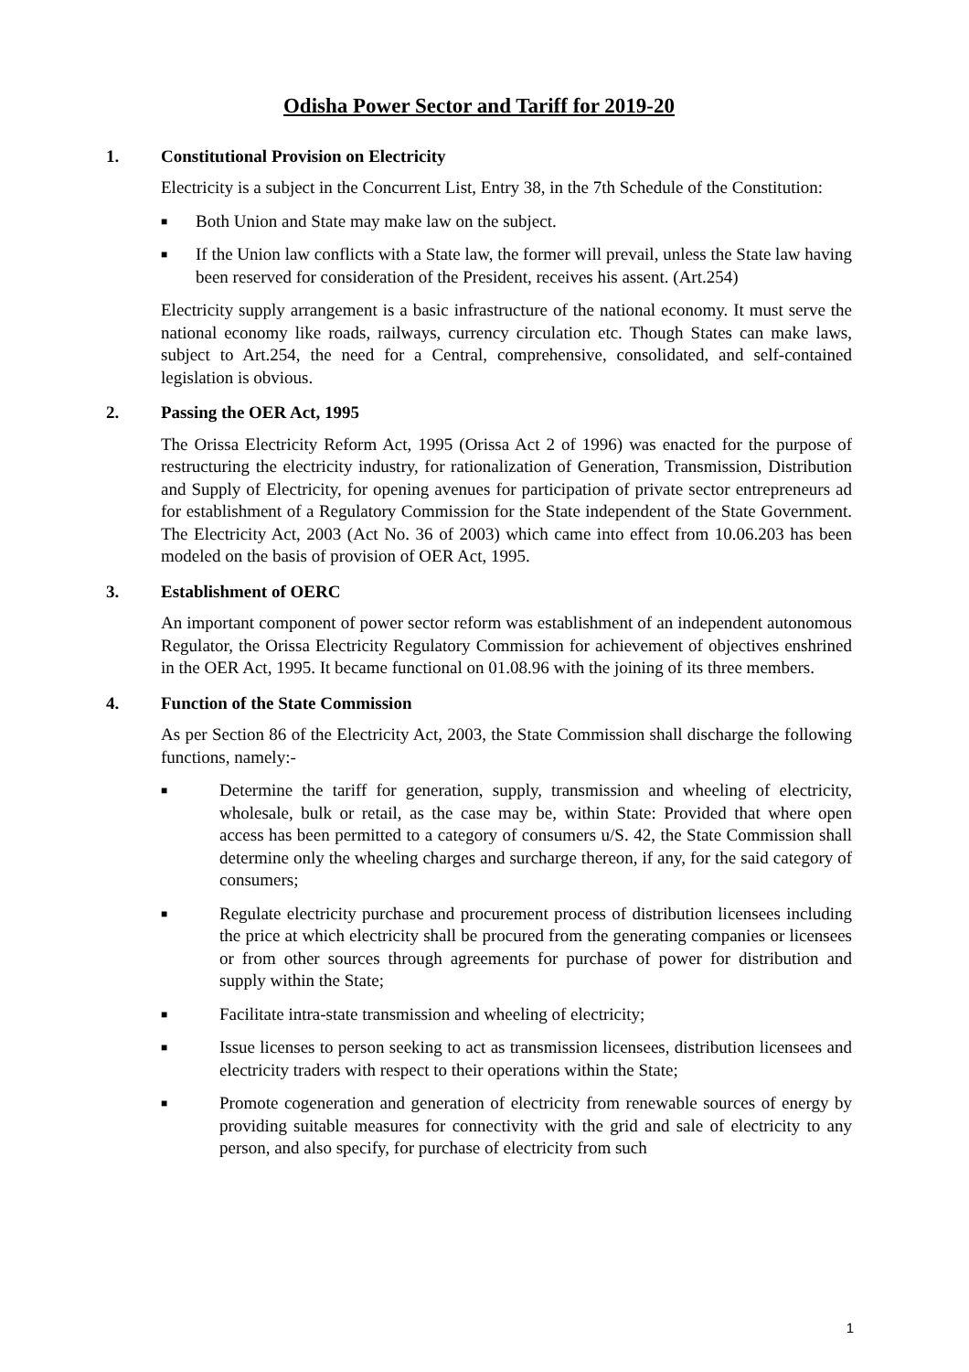Odisha Power Sector and Tariff for 2019-20
1. Constitutional Provision on Electricity
Electricity is a subject in the Concurrent List, Entry 38, in the 7th Schedule of the Constitution:
■ Both Union and State may make law on the subject.
■ If the Union law conflicts with a State law, the former will prevail, unless the State law having been reserved for consideration of the President, receives his assent. (Art.254)
Electricity supply arrangement is a basic infrastructure of the national economy. It must serve the national economy like roads, railways, currency circulation etc. Though States can make laws, subject to Art.254, the need for a Central, comprehensive, consolidated, and self-contained legislation is obvious.
2. Passing the OER Act, 1995
The Orissa Electricity Reform Act, 1995 (Orissa Act 2 of 1996) was enacted for the purpose of restructuring the electricity industry, for rationalization of Generation, Transmission, Distribution and Supply of Electricity, for opening avenues for participation of private sector entrepreneurs ad for establishment of a Regulatory Commission for the State independent of the State Government. The Electricity Act, 2003 (Act No. 36 of 2003) which came into effect from 10.06.203 has been modeled on the basis of provision of OER Act, 1995.
3. Establishment of OERC
An important component of power sector reform was establishment of an independent autonomous Regulator, the Orissa Electricity Regulatory Commission for achievement of objectives enshrined in the OER Act, 1995. It became functional on 01.08.96 with the joining of its three members.
4. Function of the State Commission
As per Section 86 of the Electricity Act, 2003, the State Commission shall discharge the following functions, namely:-
■ Determine the tariff for generation, supply, transmission and wheeling of electricity, wholesale, bulk or retail, as the case may be, within State: Provided that where open access has been permitted to a category of consumers u/S. 42, the State Commission shall determine only the wheeling charges and surcharge thereon, if any, for the said category of consumers;
■ Regulate electricity purchase and procurement process of distribution licensees including the price at which electricity shall be procured from the generating companies or licensees or from other sources through agreements for purchase of power for distribution and supply within the State;
■ Facilitate intra-state transmission and wheeling of electricity;
■ Issue licenses to person seeking to act as transmission licensees, distribution licensees and electricity traders with respect to their operations within the State;
■ Promote cogeneration and generation of electricity from renewable sources of energy by providing suitable measures for connectivity with the grid and sale of electricity to any person, and also specify, for purchase of electricity from such
1